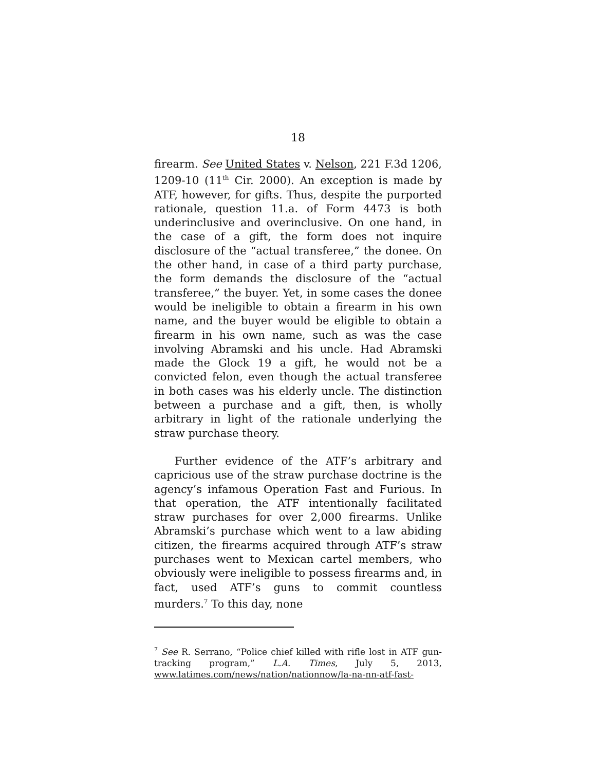18
firearm. See United States v. Nelson, 221 F.3d 1206, 1209-10 (11<sup>th</sup> Cir. 2000). An exception is made by ATF, however, for gifts. Thus, despite the purported rationale, question 11.a. of Form 4473 is both underinclusive and overinclusive. On one hand, in the case of a gift, the form does not inquire disclosure of the “actual transferee,” the donee. On the other hand, in case of a third party purchase, the form demands the disclosure of the “actual transferee,” the buyer. Yet, in some cases the donee would be ineligible to obtain a firearm in his own name, and the buyer would be eligible to obtain a firearm in his own name, such as was the case involving Abramski and his uncle. Had Abramski made the Glock 19 a gift, he would not be a convicted felon, even though the actual transferee in both cases was his elderly uncle. The distinction between a purchase and a gift, then, is wholly arbitrary in light of the rationale underlying the straw purchase theory.
Further evidence of the ATF’s arbitrary and capricious use of the straw purchase doctrine is the agency’s infamous Operation Fast and Furious. In that operation, the ATF intentionally facilitated straw purchases for over 2,000 firearms. Unlike Abramski’s purchase which went to a law abiding citizen, the firearms acquired through ATF’s straw purchases went to Mexican cartel members, who obviously were ineligible to possess firearms and, in fact, used ATF’s guns to commit countless murders.<sup>7</sup> To this day, none
<sup>7</sup> See R. Serrano, “Police chief killed with rifle lost in ATF gun-tracking program,” L.A. Times, July 5, 2013, www.latimes.com/news/nation/nationnow/la-na-nn-atf-fast-